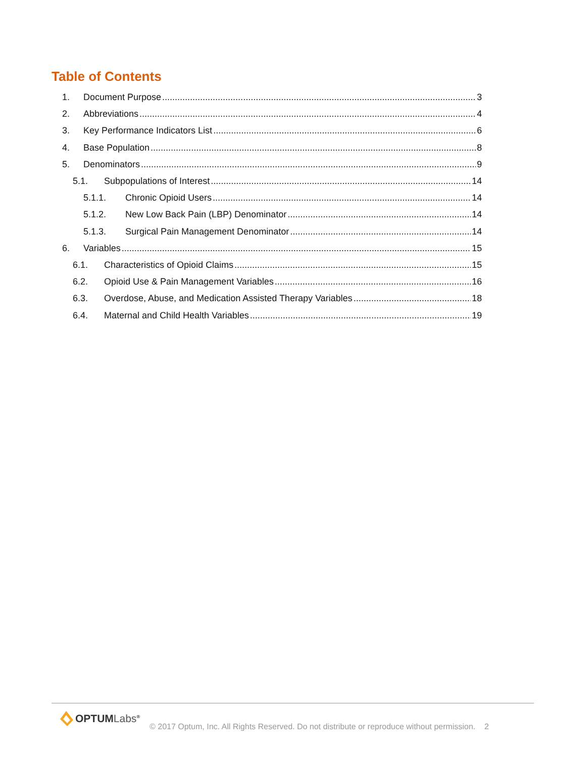Table of Contents
1. Document Purpose 3
2. Abbreviations 4
3. Key Performance Indicators List 6
4. Base Population 8
5. Denominators 9
5.1. Subpopulations of Interest 14
5.1.1. Chronic Opioid Users 14
5.1.2. New Low Back Pain (LBP) Denominator 14
5.1.3. Surgical Pain Management Denominator 14
6. Variables 15
6.1. Characteristics of Opioid Claims 15
6.2. Opioid Use & Pain Management Variables 16
6.3. Overdose, Abuse, and Medication Assisted Therapy Variables 18
6.4. Maternal and Child Health Variables 19
OPTUMLabs<sup>®</sup>
© 2017 Optum, Inc. All Rights Reserved. Do not distribute or reproduce without permission. 2